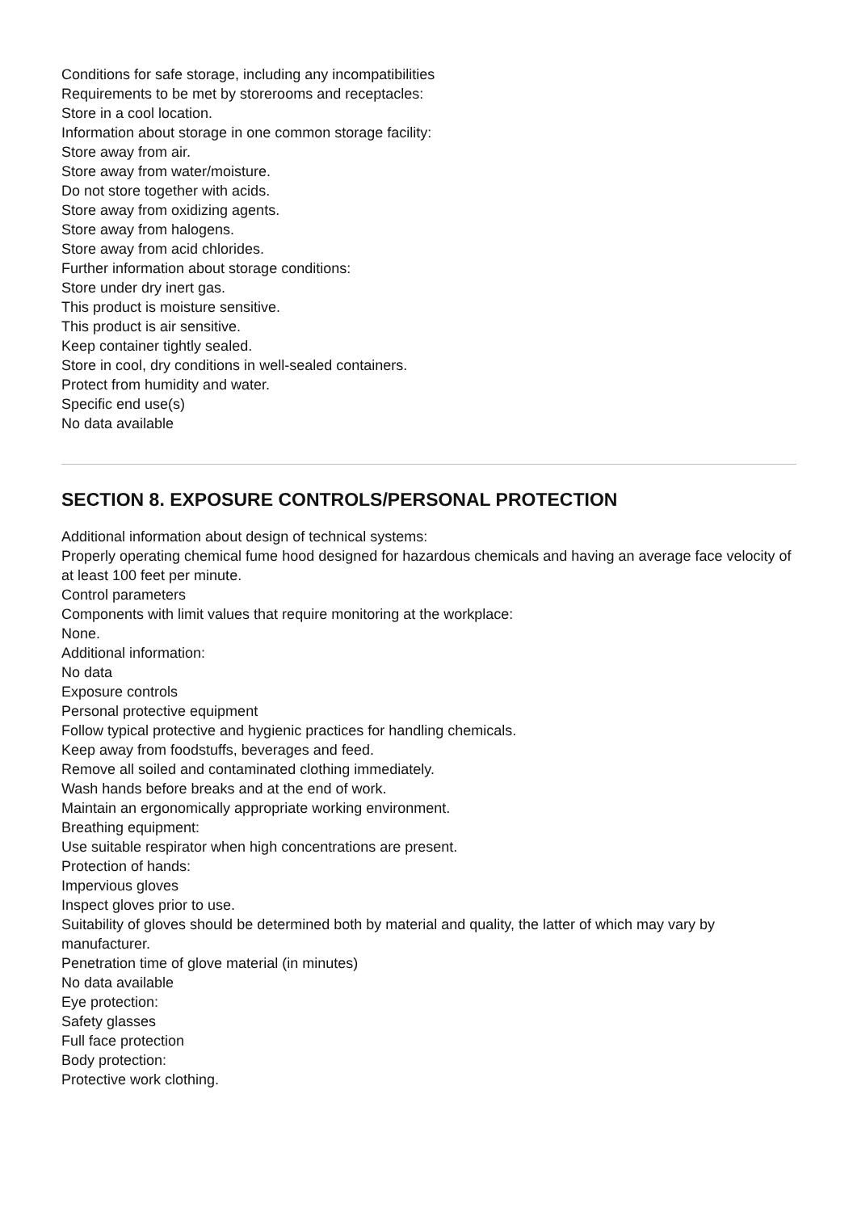Conditions for safe storage, including any incompatibilities
Requirements to be met by storerooms and receptacles:
Store in a cool location.
Information about storage in one common storage facility:
Store away from air.
Store away from water/moisture.
Do not store together with acids.
Store away from oxidizing agents.
Store away from halogens.
Store away from acid chlorides.
Further information about storage conditions:
Store under dry inert gas.
This product is moisture sensitive.
This product is air sensitive.
Keep container tightly sealed.
Store in cool, dry conditions in well-sealed containers.
Protect from humidity and water.
Specific end use(s)
No data available
SECTION 8. EXPOSURE CONTROLS/PERSONAL PROTECTION
Additional information about design of technical systems:
Properly operating chemical fume hood designed for hazardous chemicals and having an average face velocity of at least 100 feet per minute.
Control parameters
Components with limit values that require monitoring at the workplace:
None.
Additional information:
No data
Exposure controls
Personal protective equipment
Follow typical protective and hygienic practices for handling chemicals.
Keep away from foodstuffs, beverages and feed.
Remove all soiled and contaminated clothing immediately.
Wash hands before breaks and at the end of work.
Maintain an ergonomically appropriate working environment.
Breathing equipment:
Use suitable respirator when high concentrations are present.
Protection of hands:
Impervious gloves
Inspect gloves prior to use.
Suitability of gloves should be determined both by material and quality, the latter of which may vary by manufacturer.
Penetration time of glove material (in minutes)
No data available
Eye protection:
Safety glasses
Full face protection
Body protection:
Protective work clothing.